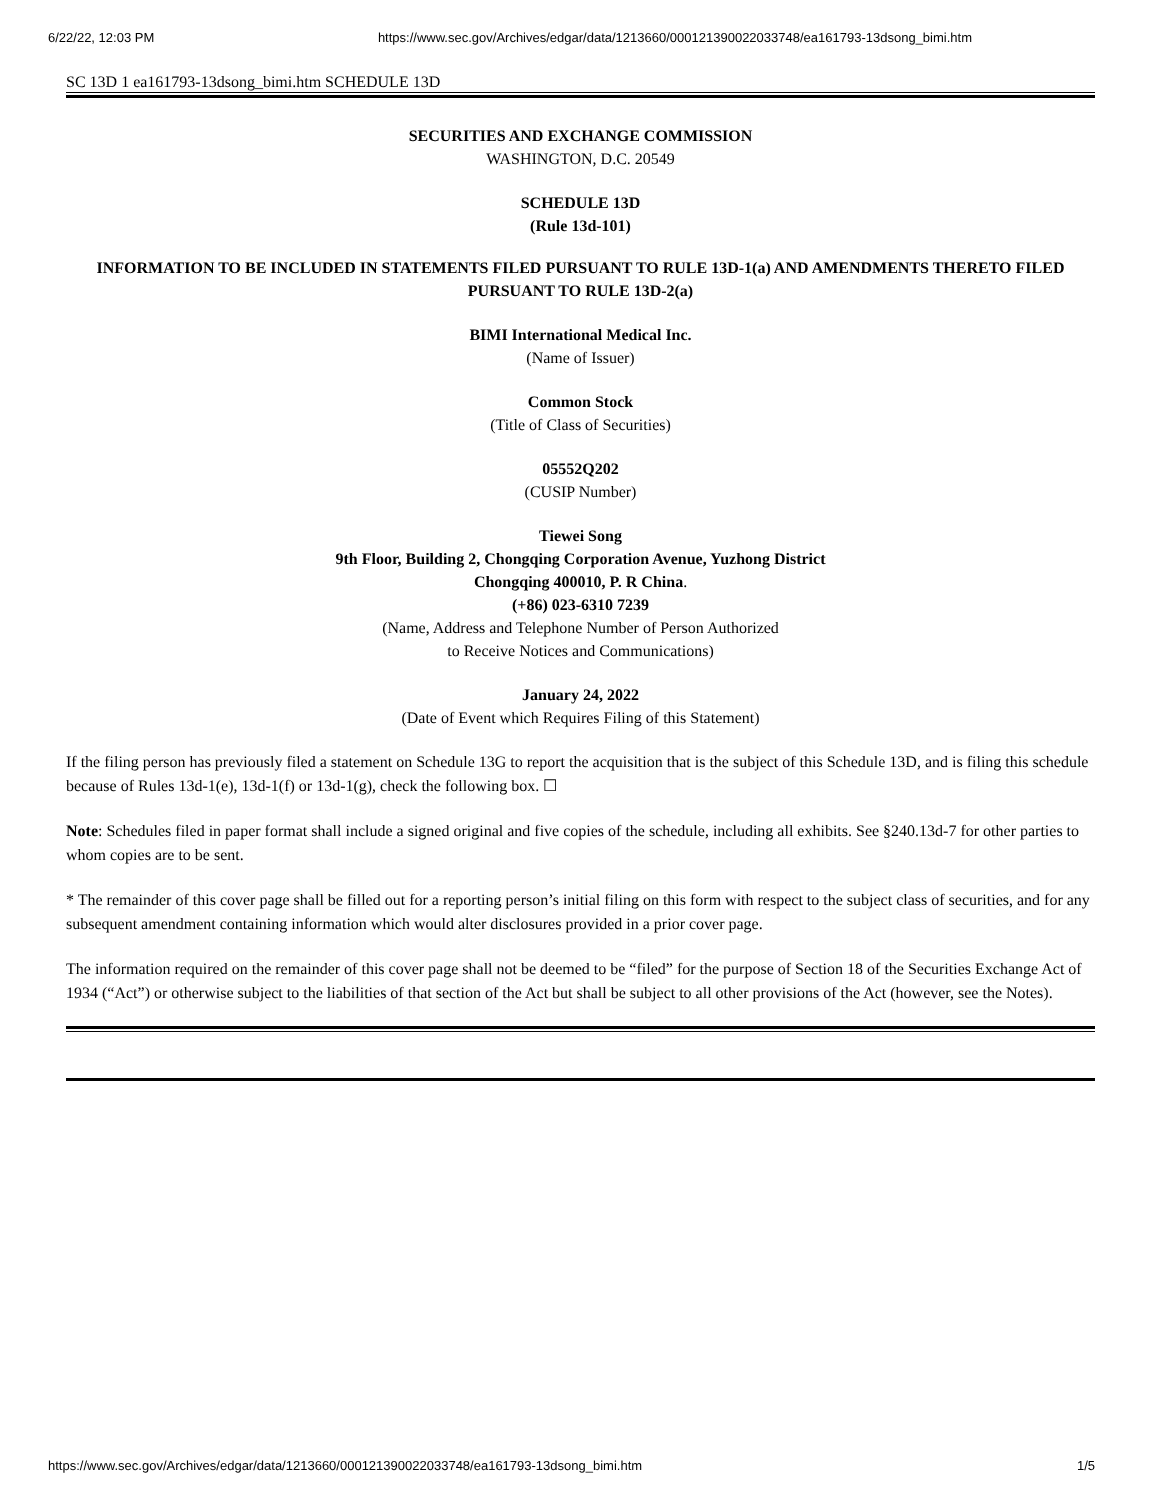6/22/22, 12:03 PM https://www.sec.gov/Archives/edgar/data/1213660/000121390022033748/ea161793-13dsong_bimi.htm
SC 13D 1 ea161793-13dsong_bimi.htm SCHEDULE 13D
SECURITIES AND EXCHANGE COMMISSION
WASHINGTON, D.C. 20549
SCHEDULE 13D
(Rule 13d-101)
INFORMATION TO BE INCLUDED IN STATEMENTS FILED PURSUANT TO RULE 13D-1(a) AND AMENDMENTS THERETO FILED PURSUANT TO RULE 13D-2(a)
BIMI International Medical Inc.
(Name of Issuer)
Common Stock
(Title of Class of Securities)
05552Q202
(CUSIP Number)
Tiewei Song
9th Floor, Building 2, Chongqing Corporation Avenue, Yuzhong District
Chongqing 400010, P. R China.
(+86) 023-6310 7239
(Name, Address and Telephone Number of Person Authorized
to Receive Notices and Communications)
January 24, 2022
(Date of Event which Requires Filing of this Statement)
If the filing person has previously filed a statement on Schedule 13G to report the acquisition that is the subject of this Schedule 13D, and is filing this schedule because of Rules 13d-1(e), 13d-1(f) or 13d-1(g), check the following box. ☐
Note: Schedules filed in paper format shall include a signed original and five copies of the schedule, including all exhibits. See §240.13d-7 for other parties to whom copies are to be sent.
* The remainder of this cover page shall be filled out for a reporting person’s initial filing on this form with respect to the subject class of securities, and for any subsequent amendment containing information which would alter disclosures provided in a prior cover page.
The information required on the remainder of this cover page shall not be deemed to be “filed” for the purpose of Section 18 of the Securities Exchange Act of 1934 (“Act”) or otherwise subject to the liabilities of that section of the Act but shall be subject to all other provisions of the Act (however, see the Notes).
https://www.sec.gov/Archives/edgar/data/1213660/000121390022033748/ea161793-13dsong_bimi.htm 1/5